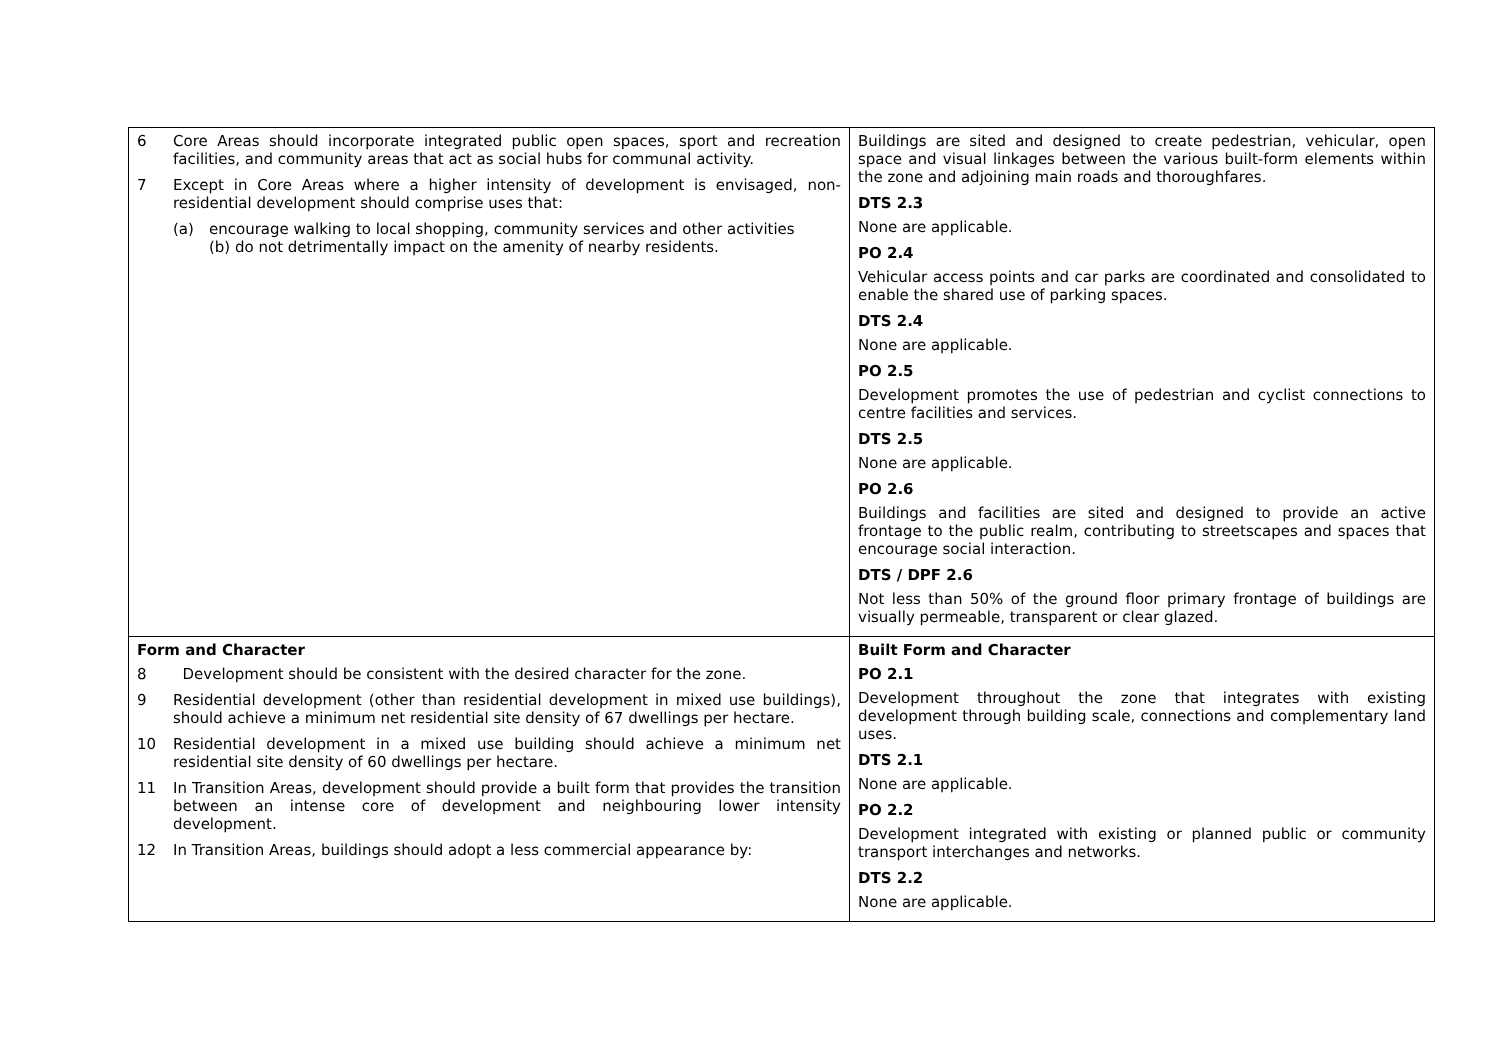| 6 Core Areas should incorporate integrated public open spaces, sport and recreation facilities, and community areas that act as social hubs for communal activity. 7 Except in Core Areas where a higher intensity of development is envisaged, non-residential development should comprise uses that: (a) encourage walking to local shopping, community services and other activities (b) do not detrimentally impact on the amenity of nearby residents. | Buildings are sited and designed to create pedestrian, vehicular, open space and visual linkages between the various built-form elements within the zone and adjoining main roads and thoroughfares. DTS 2.3 None are applicable. PO 2.4 Vehicular access points and car parks are coordinated and consolidated to enable the shared use of parking spaces. DTS 2.4 None are applicable. PO 2.5 Development promotes the use of pedestrian and cyclist connections to centre facilities and services. DTS 2.5 None are applicable. PO 2.6 Buildings and facilities are sited and designed to provide an active frontage to the public realm, contributing to streetscapes and spaces that encourage social interaction. DTS / DPF 2.6 Not less than 50% of the ground floor primary frontage of buildings are visually permeable, transparent or clear glazed. |
| Form and Character 8 Development should be consistent with the desired character for the zone. 9 Residential development (other than residential development in mixed use buildings), should achieve a minimum net residential site density of 67 dwellings per hectare. 10 Residential development in a mixed use building should achieve a minimum net residential site density of 60 dwellings per hectare. 11 In Transition Areas, development should provide a built form that provides the transition between an intense core of development and neighbouring lower intensity development. 12 In Transition Areas, buildings should adopt a less commercial appearance by: | Built Form and Character PO 2.1 Development throughout the zone that integrates with existing development through building scale, connections and complementary land uses. DTS 2.1 None are applicable. PO 2.2 Development integrated with existing or planned public or community transport interchanges and networks. DTS 2.2 None are applicable. |